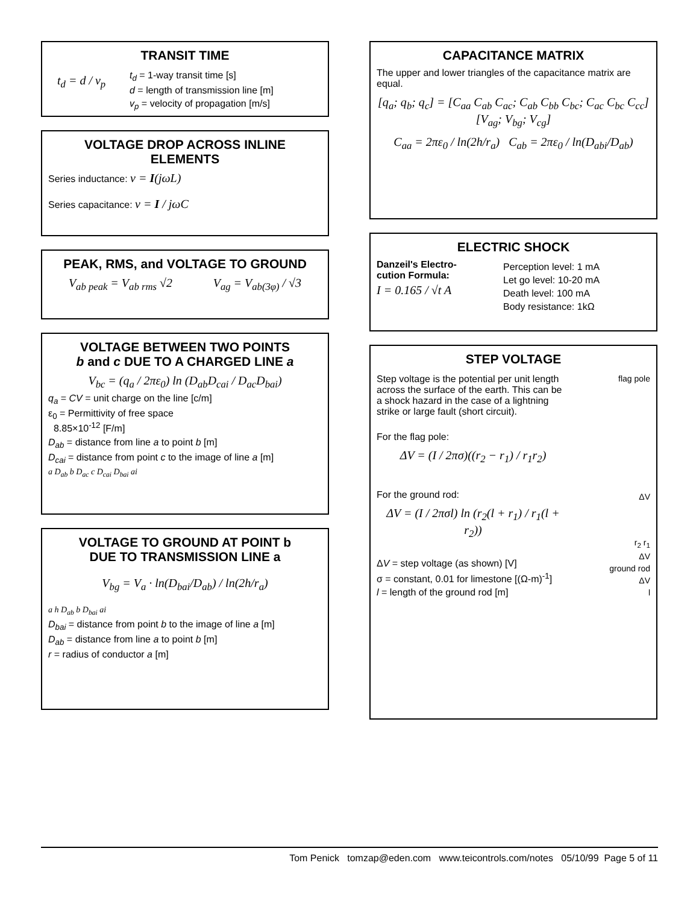TRANSIT TIME
t<sub>d</sub> = d / v<sub>p</sub>
t<sub>d</sub> = 1-way transit time [s]
d = length of transmission line [m]
v<sub>p</sub> = velocity of propagation [m/s]
VOLTAGE DROP ACROSS INLINE ELEMENTS
Series inductance: v = I(jωL)
Series capacitance: v = I / jωC
PEAK, RMS, and VOLTAGE TO GROUND
V<sub>ab peak</sub> = V<sub>ab rms</sub> √2 V<sub>ag</sub> = V<sub>ab(3φ)</sub> / √3
VOLTAGE BETWEEN TWO POINTS
b and c DUE TO A CHARGED LINE a
V<sub>bc</sub> = (q<sub>a</sub> / 2πε<sub>0</sub>) ln (D<sub>ab</sub>D<sub>cai</sub> / D<sub>ac</sub>D<sub>bai</sub>)
q<sub>a</sub> = CV = unit charge on the line [c/m]
ε<sub>0</sub> = Permittivity of free space
8.85×10<sup>-12</sup> [F/m]
D<sub>ab</sub> = distance from line a to point b [m]
D<sub>cai</sub> = distance from point c to the image of line a [m]
a D<sub>ab</sub> b D<sub>ac</sub> c D<sub>cai</sub> D<sub>bai</sub> ai
VOLTAGE TO GROUND AT POINT b
DUE TO TRANSMISSION LINE a
V<sub>bg</sub> = V<sub>a</sub> · ln(D<sub>bai</sub>/D<sub>ab</sub>) / ln(2h/r<sub>a</sub>)
a h D<sub>ab</sub> b D<sub>bai</sub> ai
D<sub>bai</sub> = distance from point b to the image of line a [m]
D<sub>ab</sub> = distance from line a to point b [m]
r = radius of conductor a [m]
CAPACITANCE MATRIX
The upper and lower triangles of the capacitance matrix are equal.
[q<sub>a</sub>; q<sub>b</sub>; q<sub>c</sub>] = [C<sub>aa</sub> C<sub>ab</sub> C<sub>ac</sub>; C<sub>ab</sub> C<sub>bb</sub> C<sub>bc</sub>; C<sub>ac</sub> C<sub>bc</sub> C<sub>cc</sub>] [V<sub>ag</sub>; V<sub>bg</sub>; V<sub>cg</sub>]
C<sub>aa</sub> = 2πε<sub>0</sub> / ln(2h/r<sub>a</sub>) C<sub>ab</sub> = 2πε<sub>0</sub> / ln(D<sub>abi</sub>/D<sub>ab</sub>)
ELECTRIC SHOCK
Danzeil's Electro-
cution Formula:
I = 0.165 / √t A
Perception level: 1 mA
Let go level: 10-20 mA
Death level: 100 mA
Body resistance: 1kΩ
STEP VOLTAGE
Step voltage is the potential per unit length across the surface of the earth. This can be a shock hazard in the case of a lightning strike or large fault (short circuit).
For the flag pole:
ΔV = (I / 2πσ)((r<sub>2</sub> − r<sub>1</sub>) / r<sub>1</sub>r<sub>2</sub>)
For the ground rod:
ΔV = (I / 2πσl) ln (r<sub>2</sub>(l + r<sub>1</sub>) / r<sub>1</sub>(l + r<sub>2</sub>))
ΔV = step voltage (as shown) [V]
σ = constant, 0.01 for limestone [(Ω-m)<sup>-1</sup>]
l = length of the ground rod [m]
flag pole
ΔV
r<sub>2</sub> r<sub>1</sub>
ΔV
ground rod
ΔV
l
Tom Penick tomzap@eden.com www.teicontrols.com/notes 05/10/99 Page 5 of 11